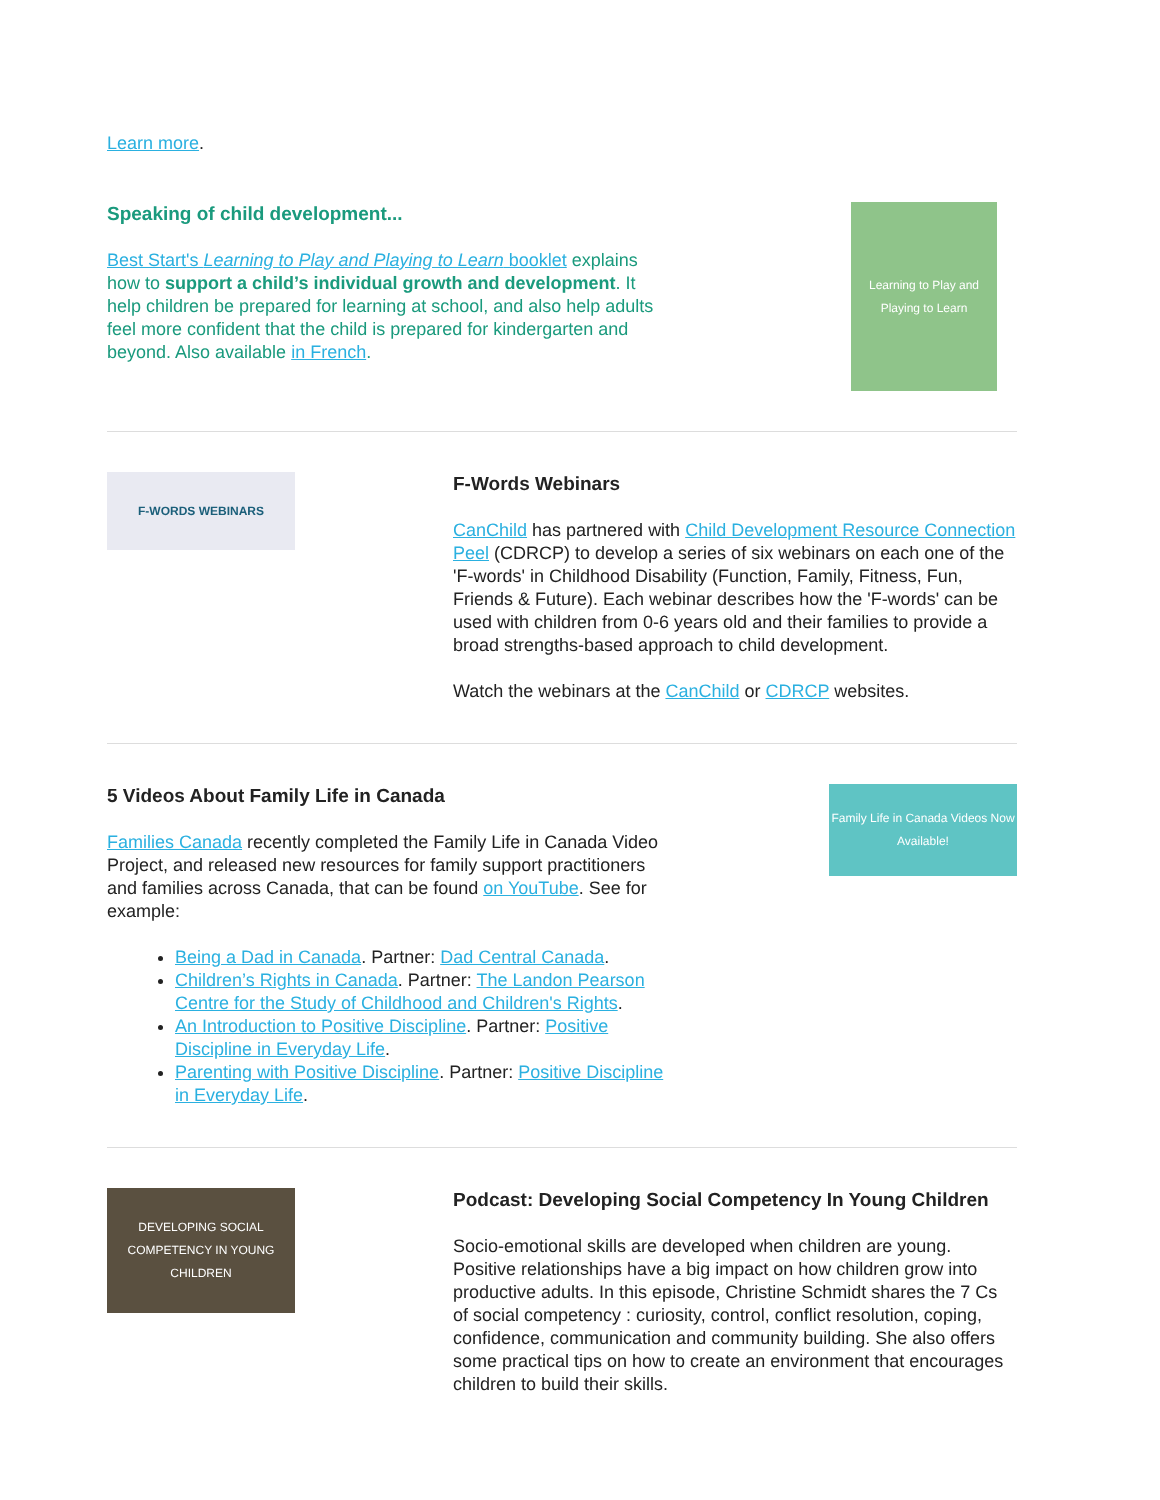Learn more.
Speaking of child development...
Best Start's Learning to Play and Playing to Learn booklet explains how to support a child’s individual growth and development. It help children be prepared for learning at school, and also help adults feel more confident that the child is prepared for kindergarten and beyond. Also available in French.
Learning to Play and Playing to Learn
F-WORDS WEBINARS
F-Words Webinars
CanChild has partnered with Child Development Resource Connection Peel (CDRCP) to develop a series of six webinars on each one of the 'F-words' in Childhood Disability (Function, Family, Fitness, Fun, Friends & Future). Each webinar describes how the 'F-words' can be used with children from 0-6 years old and their families to provide a broad strengths-based approach to child development.
Watch the webinars at the CanChild or CDRCP websites.
5 Videos About Family Life in Canada
Families Canada recently completed the Family Life in Canada Video Project, and released new resources for family support practitioners and families across Canada, that can be found on YouTube. See for example:
Being a Dad in Canada. Partner: Dad Central Canada.
Children’s Rights in Canada. Partner: The Landon Pearson Centre for the Study of Childhood and Children's Rights.
An Introduction to Positive Discipline. Partner: Positive Discipline in Everyday Life.
Parenting with Positive Discipline. Partner: Positive Discipline in Everyday Life.
Family Life in Canada Videos Now Available!
DEVELOPING SOCIAL COMPETENCY IN YOUNG CHILDREN
Podcast: Developing Social Competency In Young Children
Socio-emotional skills are developed when children are young. Positive relationships have a big impact on how children grow into productive adults. In this episode, Christine Schmidt shares the 7 Cs of social competency : curiosity, control, conflict resolution, coping, confidence, communication and community building. She also offers some practical tips on how to create an environment that encourages children to build their skills.